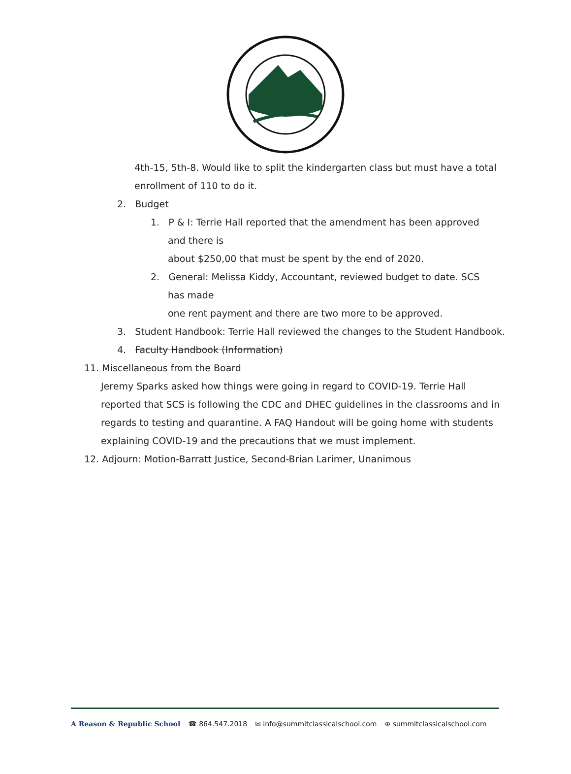4th-15, 5th-8. Would like to split the kindergarten class but must have a total enrollment of 110 to do it.
2. Budget
1. P & I: Terrie Hall reported that the amendment has been approved and there is
about $250,00 that must be spent by the end of 2020.
2. General: Melissa Kiddy, Accountant, reviewed budget to date. SCS has made
one rent payment and there are two more to be approved.
3. Student Handbook: Terrie Hall reviewed the changes to the Student Handbook.
4. Faculty Handbook (Information)
11. Miscellaneous from the Board
Jeremy Sparks asked how things were going in regard to COVID-19. Terrie Hall reported that SCS is following the CDC and DHEC guidelines in the classrooms and in regards to testing and quarantine. A FAQ Handout will be going home with students explaining COVID-19 and the precautions that we must implement.
12. Adjourn: Motion-Barratt Justice, Second-Brian Larimer, Unanimous
A Reason & Republic School ☎ 864.547.2018 ✉ info@summitclassicalschool.com ⊕ summitclassicalschool.com